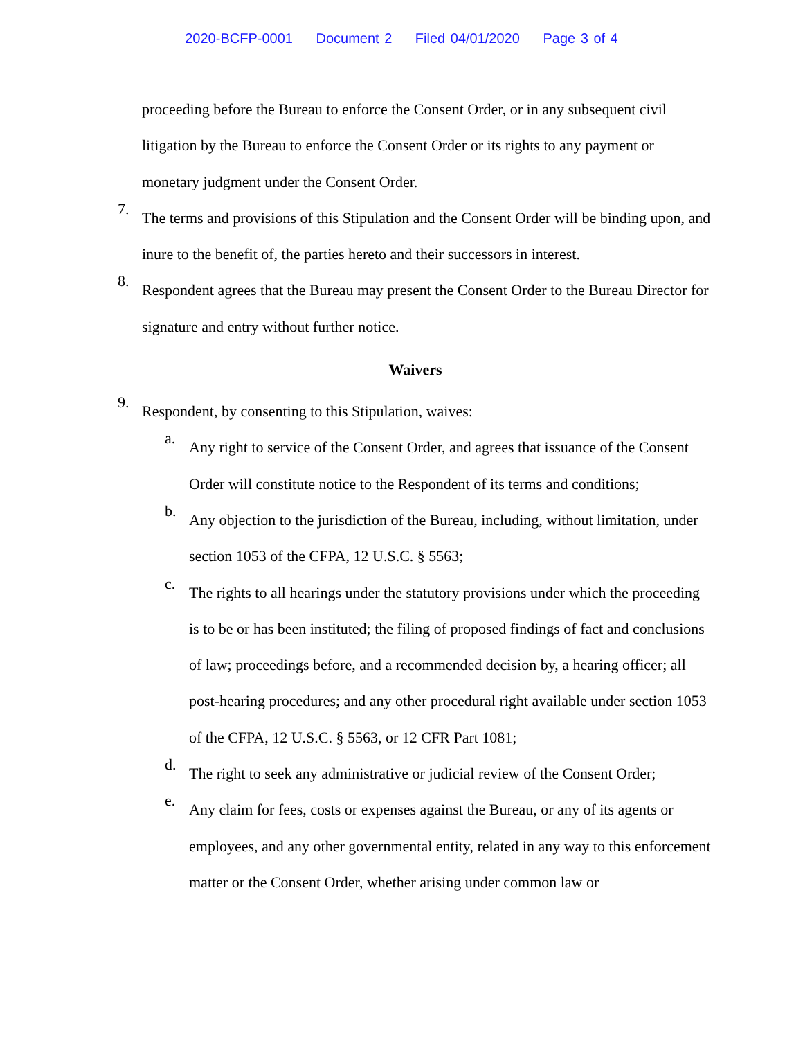2020-BCFP-0001 Document 2 Filed 04/01/2020 Page 3 of 4
proceeding before the Bureau to enforce the Consent Order, or in any subsequent civil litigation by the Bureau to enforce the Consent Order or its rights to any payment or monetary judgment under the Consent Order.
7.
The terms and provisions of this Stipulation and the Consent Order will be binding upon, and inure to the benefit of, the parties hereto and their successors in interest.
8.
Respondent agrees that the Bureau may present the Consent Order to the Bureau Director for signature and entry without further notice.
Waivers
9.
Respondent, by consenting to this Stipulation, waives:
a.
Any right to service of the Consent Order, and agrees that issuance of the Consent Order will constitute notice to the Respondent of its terms and conditions;
b.
Any objection to the jurisdiction of the Bureau, including, without limitation, under section 1053 of the CFPA, 12 U.S.C. § 5563;
c.
The rights to all hearings under the statutory provisions under which the proceeding is to be or has been instituted; the filing of proposed findings of fact and conclusions of law; proceedings before, and a recommended decision by, a hearing officer; all post-hearing procedures; and any other procedural right available under section 1053 of the CFPA, 12 U.S.C. § 5563, or 12 CFR Part 1081;
d.
The right to seek any administrative or judicial review of the Consent Order;
e.
Any claim for fees, costs or expenses against the Bureau, or any of its agents or employees, and any other governmental entity, related in any way to this enforcement matter or the Consent Order, whether arising under common law or